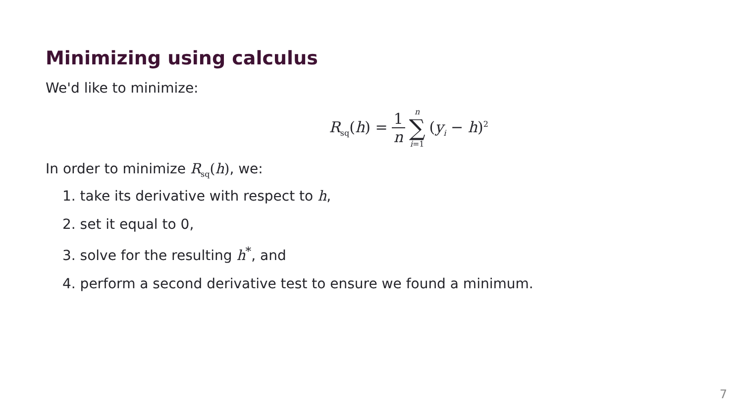Minimizing using calculus
We'd like to minimize:
R<sub>sq</sub>(h) = 1 n n ∑ i=1 (y<sub>i</sub> − h)<sup>2</sup>
In order to minimize R<sub>sq</sub>(h), we:
1. take its derivative with respect to h,
2. set it equal to 0,
3. solve for the resulting h<sup>*</sup>, and
4. perform a second derivative test to ensure we found a minimum.
7